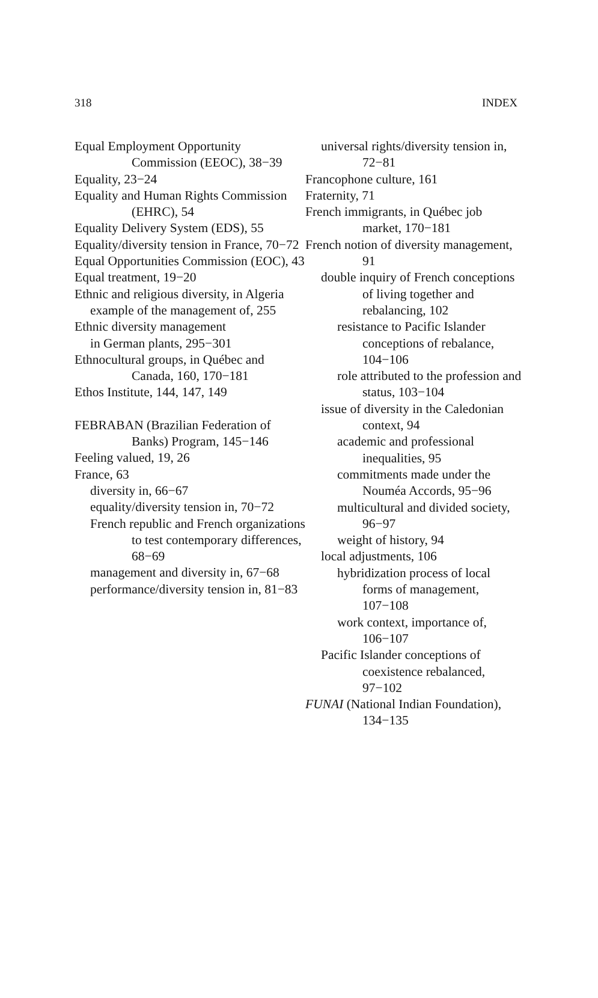318 INDEX
Equal Employment Opportunity Commission (EEOC), 38−39
Equality, 23−24
Equality and Human Rights Commission (EHRC), 54
Equality Delivery System (EDS), 55
Equality/diversity tension in France, 70−72
Equal Opportunities Commission (EOC), 43
Equal treatment, 19−20
Ethnic and religious diversity, in Algeria
example of the management of, 255
Ethnic diversity management
in German plants, 295−301
Ethnocultural groups, in Québec and Canada, 160, 170−181
Ethos Institute, 144, 147, 149
FEBRABAN (Brazilian Federation of Banks) Program, 145−146
Feeling valued, 19, 26
France, 63
diversity in, 66−67
equality/diversity tension in, 70−72
French republic and French organizations to test contemporary differences, 68−69
management and diversity in, 67−68
performance/diversity tension in, 81−83
universal rights/diversity tension in, 72−81
Francophone culture, 161
Fraternity, 71
French immigrants, in Québec job market, 170−181
French notion of diversity management, 91
double inquiry of French conceptions of living together and rebalancing, 102
resistance to Pacific Islander conceptions of rebalance, 104−106
role attributed to the profession and status, 103−104
issue of diversity in the Caledonian context, 94
academic and professional inequalities, 95
commitments made under the Nouméa Accords, 95−96
multicultural and divided society, 96−97
weight of history, 94
local adjustments, 106
hybridization process of local forms of management, 107−108
work context, importance of, 106−107
Pacific Islander conceptions of coexistence rebalanced, 97−102
FUNAI (National Indian Foundation), 134−135